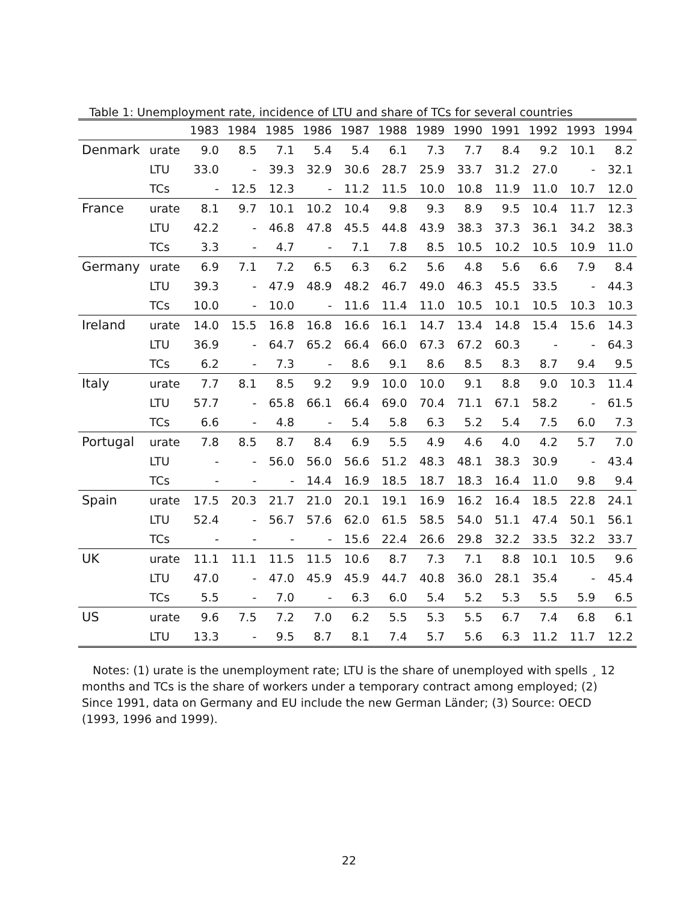Table 1: Unemployment rate, incidence of LTU and share of TCs for several countries
| | | 1983 | 1984 | 1985 | 1986 | 1987 | 1988 | 1989 | 1990 | 1991 | 1992 | 1993 | 1994 |
| --- | --- | --- | --- | --- | --- | --- | --- | --- | --- | --- | --- | --- | --- |
| Denmark | urate | 9.0 | 8.5 | 7.1 | 5.4 | 5.4 | 6.1 | 7.3 | 7.7 | 8.4 | 9.2 | 10.1 | 8.2 |
| | LTU | 33.0 | - | 39.3 | 32.9 | 30.6 | 28.7 | 25.9 | 33.7 | 31.2 | 27.0 | - | 32.1 |
| | TCs | - | 12.5 | 12.3 | - | 11.2 | 11.5 | 10.0 | 10.8 | 11.9 | 11.0 | 10.7 | 12.0 |
| France | urate | 8.1 | 9.7 | 10.1 | 10.2 | 10.4 | 9.8 | 9.3 | 8.9 | 9.5 | 10.4 | 11.7 | 12.3 |
| | LTU | 42.2 | - | 46.8 | 47.8 | 45.5 | 44.8 | 43.9 | 38.3 | 37.3 | 36.1 | 34.2 | 38.3 |
| | TCs | 3.3 | - | 4.7 | - | 7.1 | 7.8 | 8.5 | 10.5 | 10.2 | 10.5 | 10.9 | 11.0 |
| Germany | urate | 6.9 | 7.1 | 7.2 | 6.5 | 6.3 | 6.2 | 5.6 | 4.8 | 5.6 | 6.6 | 7.9 | 8.4 |
| | LTU | 39.3 | - | 47.9 | 48.9 | 48.2 | 46.7 | 49.0 | 46.3 | 45.5 | 33.5 | - | 44.3 |
| | TCs | 10.0 | - | 10.0 | - | 11.6 | 11.4 | 11.0 | 10.5 | 10.1 | 10.5 | 10.3 | 10.3 |
| Ireland | urate | 14.0 | 15.5 | 16.8 | 16.8 | 16.6 | 16.1 | 14.7 | 13.4 | 14.8 | 15.4 | 15.6 | 14.3 |
| | LTU | 36.9 | - | 64.7 | 65.2 | 66.4 | 66.0 | 67.3 | 67.2 | 60.3 | - | - | 64.3 |
| | TCs | 6.2 | - | 7.3 | - | 8.6 | 9.1 | 8.6 | 8.5 | 8.3 | 8.7 | 9.4 | 9.5 |
| Italy | urate | 7.7 | 8.1 | 8.5 | 9.2 | 9.9 | 10.0 | 10.0 | 9.1 | 8.8 | 9.0 | 10.3 | 11.4 |
| | LTU | 57.7 | - | 65.8 | 66.1 | 66.4 | 69.0 | 70.4 | 71.1 | 67.1 | 58.2 | - | 61.5 |
| | TCs | 6.6 | - | 4.8 | - | 5.4 | 5.8 | 6.3 | 5.2 | 5.4 | 7.5 | 6.0 | 7.3 |
| Portugal | urate | 7.8 | 8.5 | 8.7 | 8.4 | 6.9 | 5.5 | 4.9 | 4.6 | 4.0 | 4.2 | 5.7 | 7.0 |
| | LTU | - | - | 56.0 | 56.0 | 56.6 | 51.2 | 48.3 | 48.1 | 38.3 | 30.9 | - | 43.4 |
| | TCs | - | - | - | 14.4 | 16.9 | 18.5 | 18.7 | 18.3 | 16.4 | 11.0 | 9.8 | 9.4 |
| Spain | urate | 17.5 | 20.3 | 21.7 | 21.0 | 20.1 | 19.1 | 16.9 | 16.2 | 16.4 | 18.5 | 22.8 | 24.1 |
| | LTU | 52.4 | - | 56.7 | 57.6 | 62.0 | 61.5 | 58.5 | 54.0 | 51.1 | 47.4 | 50.1 | 56.1 |
| | TCs | - | - | - | - | 15.6 | 22.4 | 26.6 | 29.8 | 32.2 | 33.5 | 32.2 | 33.7 |
| UK | urate | 11.1 | 11.1 | 11.5 | 11.5 | 10.6 | 8.7 | 7.3 | 7.1 | 8.8 | 10.1 | 10.5 | 9.6 |
| | LTU | 47.0 | - | 47.0 | 45.9 | 45.9 | 44.7 | 40.8 | 36.0 | 28.1 | 35.4 | - | 45.4 |
| | TCs | 5.5 | - | 7.0 | - | 6.3 | 6.0 | 5.4 | 5.2 | 5.3 | 5.5 | 5.9 | 6.5 |
| US | urate | 9.6 | 7.5 | 7.2 | 7.0 | 6.2 | 5.5 | 5.3 | 5.5 | 6.7 | 7.4 | 6.8 | 6.1 |
| | LTU | 13.3 | - | 9.5 | 8.7 | 8.1 | 7.4 | 5.7 | 5.6 | 6.3 | 11.2 | 11.7 | 12.2 |
Notes: (1) urate is the unemployment rate; LTU is the share of unemployed with spells ¸ 12 months and TCs is the share of workers under a temporary contract among employed; (2) Since 1991, data on Germany and EU include the new German Länder; (3) Source: OECD (1993, 1996 and 1999).
22